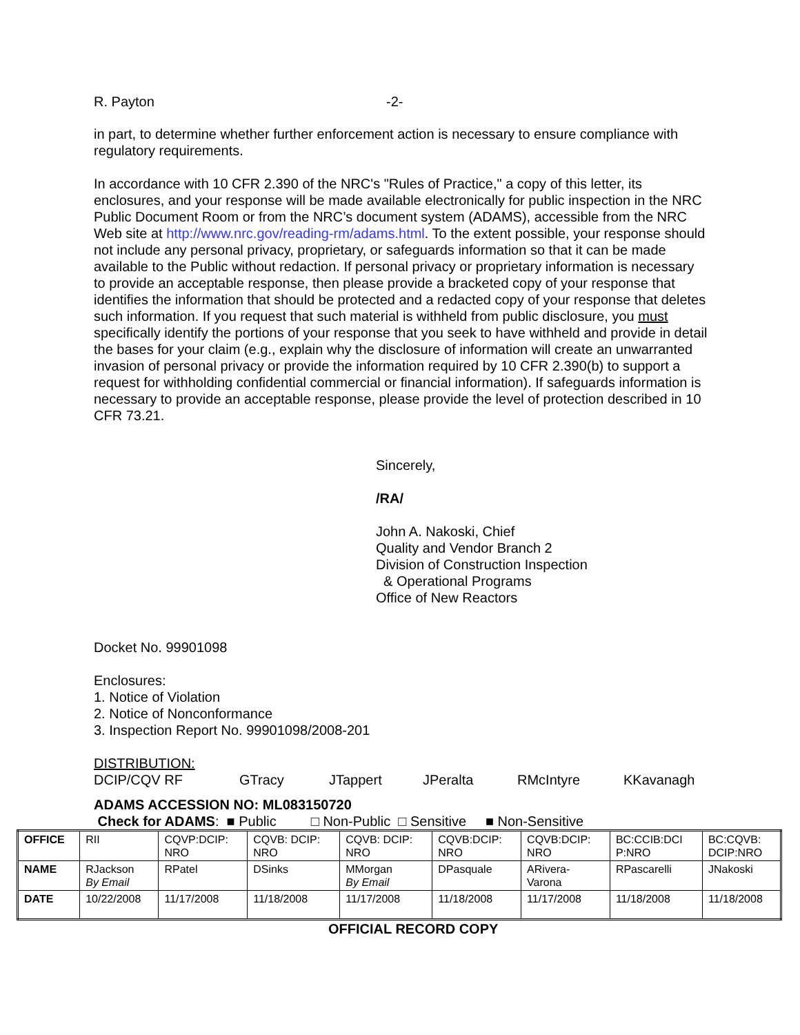R. Payton -2-
in part, to determine whether further enforcement action is necessary to ensure compliance with regulatory requirements.
In accordance with 10 CFR 2.390 of the NRC's "Rules of Practice," a copy of this letter, its enclosures, and your response will be made available electronically for public inspection in the NRC Public Document Room or from the NRC’s document system (ADAMS), accessible from the NRC Web site at http://www.nrc.gov/reading-rm/adams.html. To the extent possible, your response should not include any personal privacy, proprietary, or safeguards information so that it can be made available to the Public without redaction. If personal privacy or proprietary information is necessary to provide an acceptable response, then please provide a bracketed copy of your response that identifies the information that should be protected and a redacted copy of your response that deletes such information. If you request that such material is withheld from public disclosure, you must specifically identify the portions of your response that you seek to have withheld and provide in detail the bases for your claim (e.g., explain why the disclosure of information will create an unwarranted invasion of personal privacy or provide the information required by 10 CFR 2.390(b) to support a request for withholding confidential commercial or financial information). If safeguards information is necessary to provide an acceptable response, please provide the level of protection described in 10 CFR 73.21.
Sincerely,
/RA/
John A. Nakoski, Chief
Quality and Vendor Branch 2
Division of Construction Inspection
& Operational Programs
Office of New Reactors
Docket No. 99901098
Enclosures:
1. Notice of Violation
2. Notice of Nonconformance
3. Inspection Report No. 99901098/2008-201
DISTRIBUTION:
DCIP/CQV RF GTracy JTappert JPeralta RMcIntyre KKavanagh
ADAMS ACCESSION NO: ML083150720
Check for ADAMS: ■ Public □ Non-Public □ Sensitive ■ Non-Sensitive
| OFFICE | RII | CQVP:DCIP: NRO | CQVB: DCIP: NRO | CQVB: DCIP: NRO | CQVB:DCIP: NRO | CQVB:DCIP: NRO | BC:CCIB:DCI P:NRO | BC:CQVB: DCIP:NRO |
| NAME | RJackson By Email | RPatel | DSinks | MMorgan By Email | DPasquale | ARivera- Varona | RPascarelli | JNakoski |
| DATE | 10/22/2008 | 11/17/2008 | 11/18/2008 | 11/17/2008 | 11/18/2008 | 11/17/2008 | 11/18/2008 | 11/18/2008 |
OFFICIAL RECORD COPY